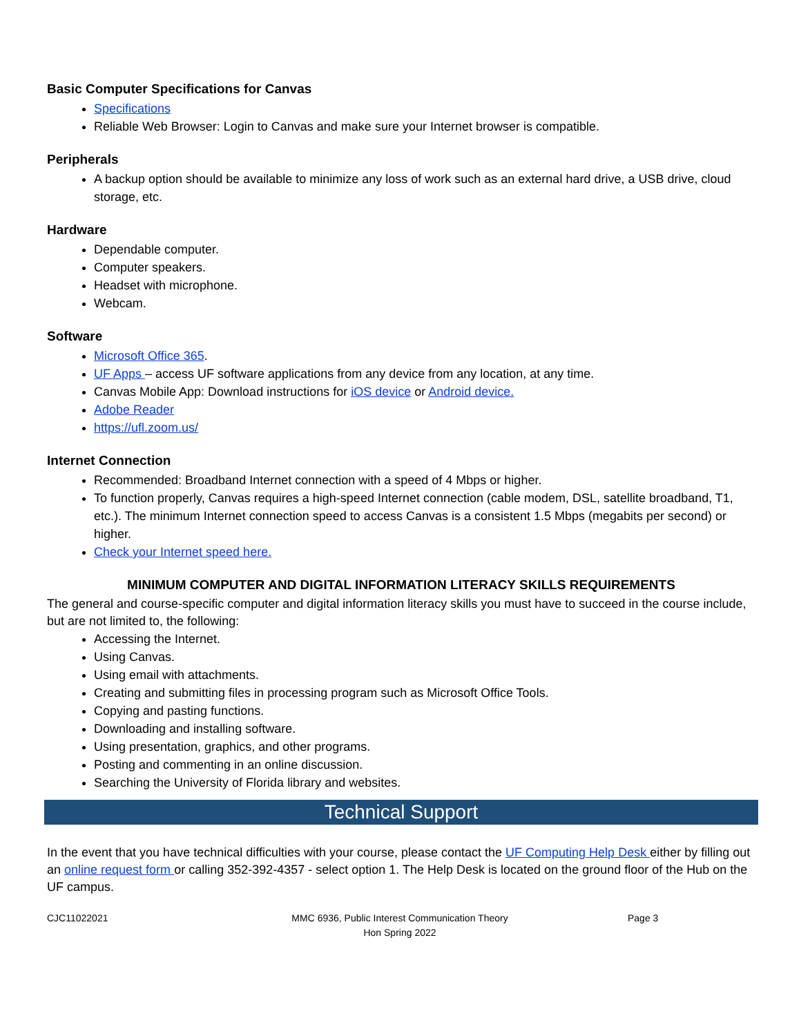Basic Computer Specifications for Canvas
Specifications
Reliable Web Browser: Login to Canvas and make sure your Internet browser is compatible.
Peripherals
A backup option should be available to minimize any loss of work such as an external hard drive, a USB drive, cloud storage, etc.
Hardware
Dependable computer.
Computer speakers.
Headset with microphone.
Webcam.
Software
Microsoft Office 365.
UF Apps – access UF software applications from any device from any location, at any time.
Canvas Mobile App: Download instructions for iOS device or Android device.
Adobe Reader
https://ufl.zoom.us/
Internet Connection
Recommended: Broadband Internet connection with a speed of 4 Mbps or higher.
To function properly, Canvas requires a high-speed Internet connection (cable modem, DSL, satellite broadband, T1, etc.). The minimum Internet connection speed to access Canvas is a consistent 1.5 Mbps (megabits per second) or higher.
Check your Internet speed here.
MINIMUM COMPUTER AND DIGITAL INFORMATION LITERACY SKILLS REQUIREMENTS
The general and course-specific computer and digital information literacy skills you must have to succeed in the course include, but are not limited to, the following:
Accessing the Internet.
Using Canvas.
Using email with attachments.
Creating and submitting files in processing program such as Microsoft Office Tools.
Copying and pasting functions.
Downloading and installing software.
Using presentation, graphics, and other programs.
Posting and commenting in an online discussion.
Searching the University of Florida library and websites.
Technical Support
In the event that you have technical difficulties with your course, please contact the UF Computing Help Desk either by filling out an online request form or calling 352-392-4357 - select option 1. The Help Desk is located on the ground floor of the Hub on the UF campus.
CJC11022021 MMC 6936, Public Interest Communication Theory
Hon Spring 2022
Page 3